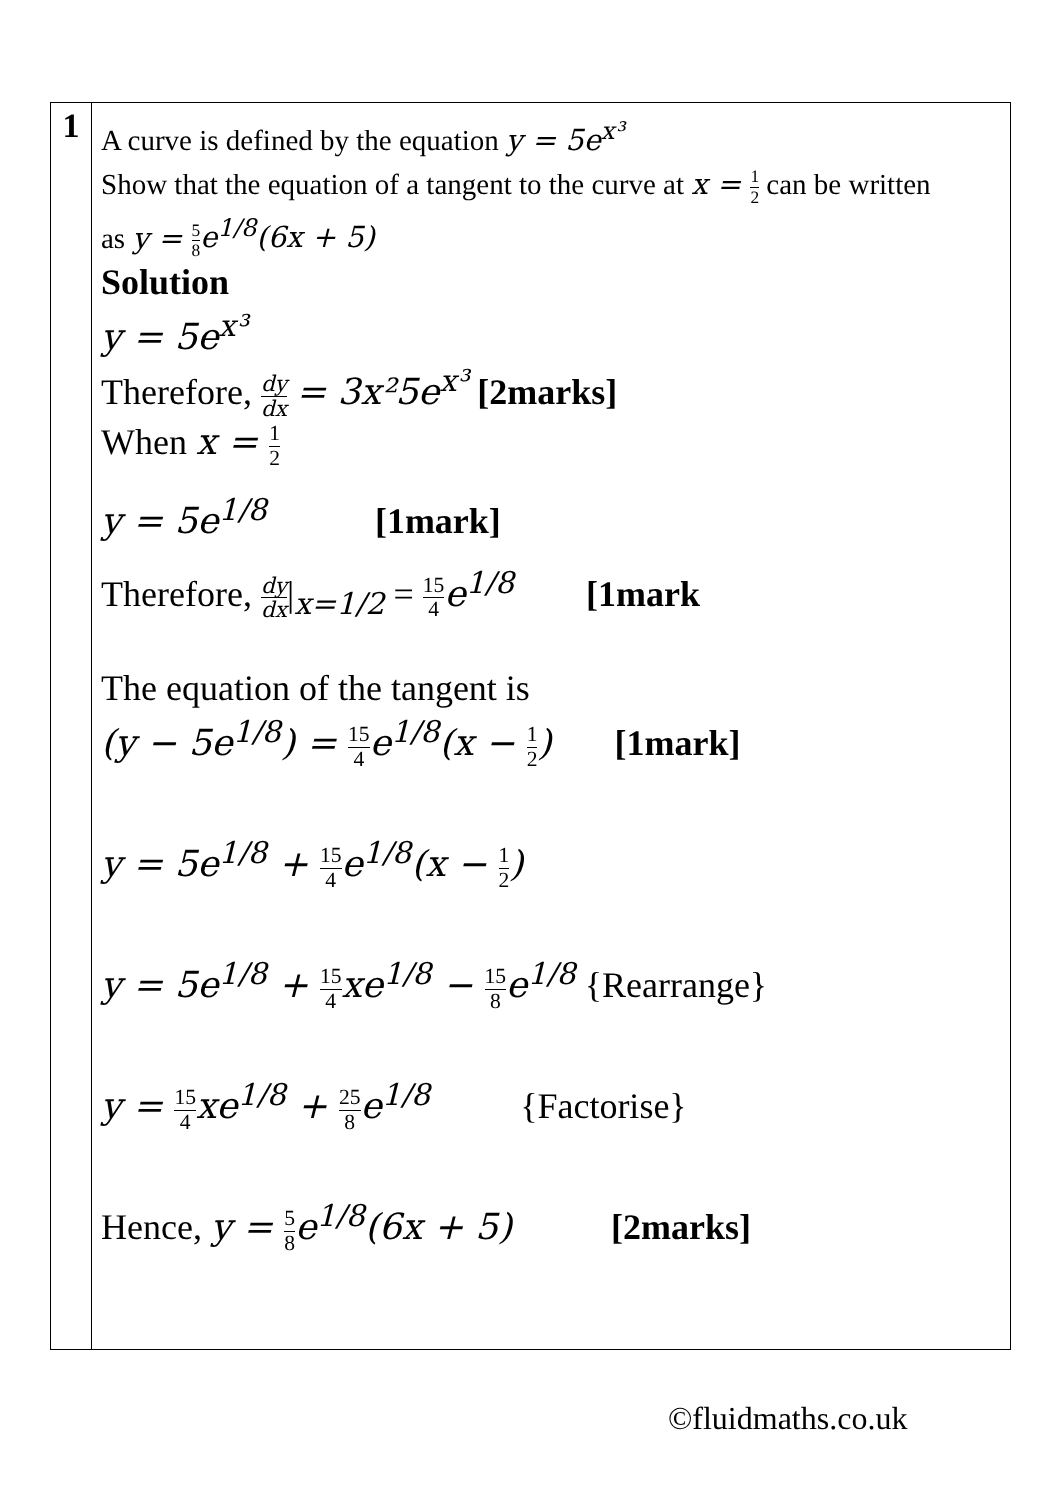| 1 | A curve is defined by the equation y = 5e<sup>x³</sup> Show that the equation of a tangent to the curve at x = 1 2 can be written as y = 5 8 e<sup>1/8</sup>(6x + 5) Solution y = 5e<sup>x³</sup> Therefore, dy dx = 3x²5e<sup>x³</sup> [2marks] When x = 1 2 y = 5e<sup>1/8</sup> [1mark] Therefore, dy dx /<sub>x=1/2</sub> = 15 4 e<sup>1/8</sup> [1mark The equation of the tangent is (y − 5e<sup>1/8</sup>) = 15 4 e<sup>1/8</sup>(x − 1 2 ) [1mark] y = 5e<sup>1/8</sup> + 15 4 e<sup>1/8</sup>(x − 1 2 ) y = 5e<sup>1/8</sup> + 15 4 xe<sup>1/8</sup> − 15 8 e<sup>1/8</sup> {Rearrange} y = 15 4 xe<sup>1/8</sup> + 25 8 e<sup>1/8</sup> {Factorise} Hence, y = 5 8 e<sup>1/8</sup>(6x + 5) [2marks] |
©fluidmaths.co.uk